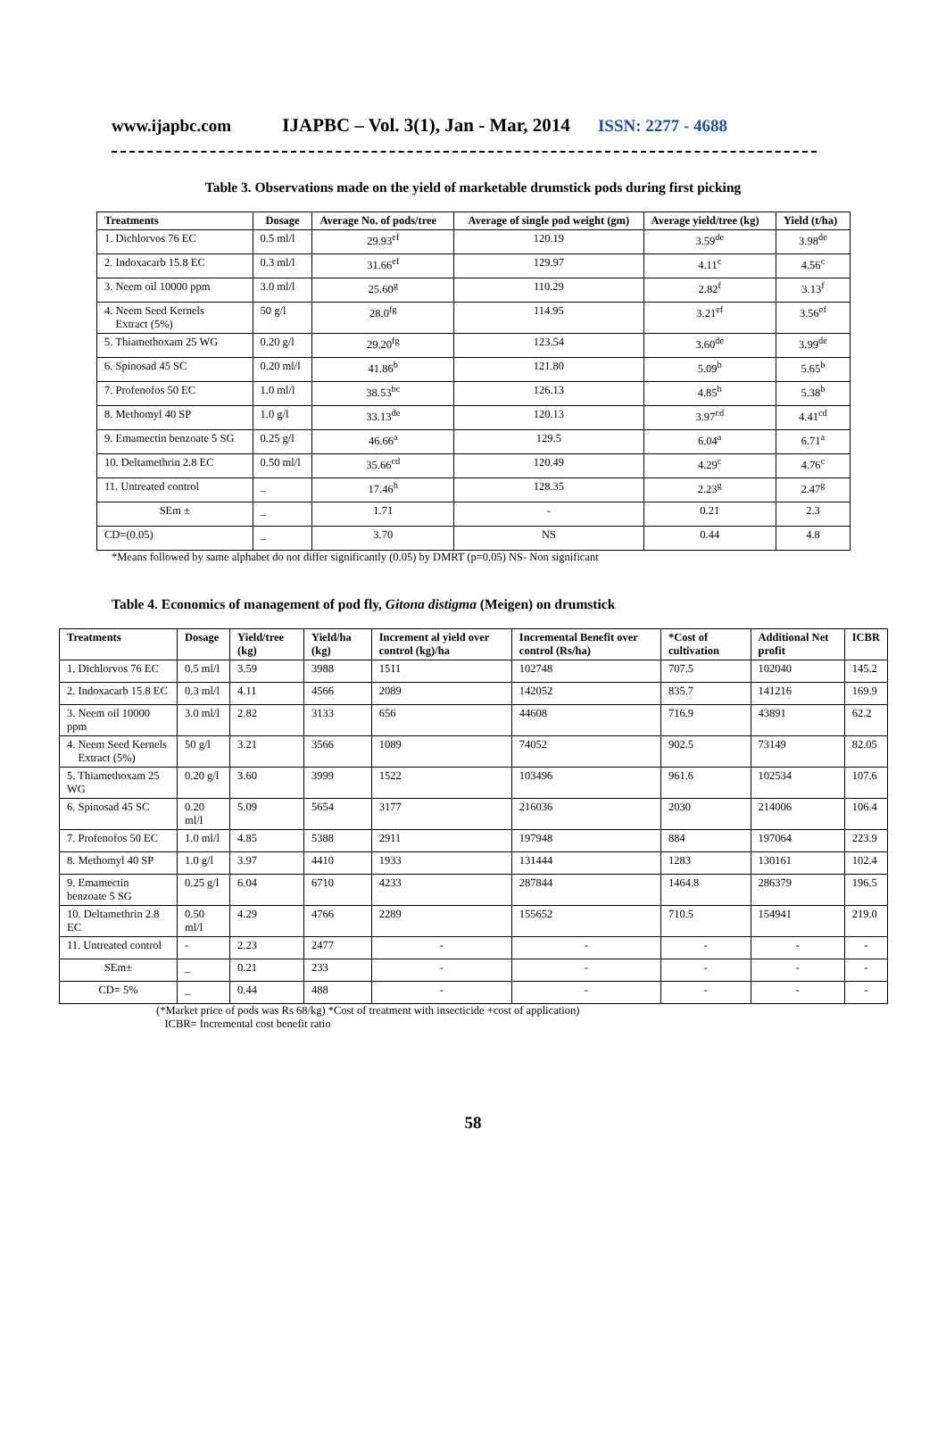www.ijapbc.com IJAPBC – Vol. 3(1), Jan - Mar, 2014 ISSN: 2277 - 4688
Table 3. Observations made on the yield of marketable drumstick pods during first picking
| Treatments | Dosage | Average No. of pods/tree | Average of single pod weight (gm) | Average yield/tree (kg) | Yield (t/ha) |
| --- | --- | --- | --- | --- | --- |
| 1. Dichlorvos 76 EC | 0.5 ml/l | 29.93<sup>ef</sup> | 120.19 | 3.59<sup>de</sup> | 3.98<sup>de</sup> |
| 2. Indoxacarb 15.8 EC | 0.3 ml/l | 31.66<sup>ef</sup> | 129.97 | 4.11<sup>c</sup> | 4.56<sup>c</sup> |
| 3. Neem oil 10000 ppm | 3.0 ml/l | 25.60<sup>g</sup> | 110.29 | 2.82<sup>f</sup> | 3.13<sup>f</sup> |
| 4. Neem Seed Kernels Extract (5%) | 50 g/l | 28.0<sup>fg</sup> | 114.95 | 3.21<sup>ef</sup> | 3.56<sup>ef</sup> |
| 5. Thiamethoxam 25 WG | 0.20 g/l | 29.20<sup>fg</sup> | 123.54 | 3.60<sup>de</sup> | 3.99<sup>de</sup> |
| 6. Spinosad 45 SC | 0.20 ml/l | 41.86<sup>b</sup> | 121.80 | 5.09<sup>b</sup> | 5.65<sup>b</sup> |
| 7. Profenofos 50 EC | 1.0 ml/l | 38.53<sup>bc</sup> | 126.13 | 4.85<sup>b</sup> | 5.38<sup>b</sup> |
| 8. Methomyl 40 SP | 1.0 g/l | 33.13<sup>de</sup> | 120.13 | 3.97<sup>cd</sup> | 4.41<sup>cd</sup> |
| 9. Emamectin benzoate 5 SG | 0.25 g/l | 46.66<sup>a</sup> | 129.5 | 6.04<sup>a</sup> | 6.71<sup>a</sup> |
| 10. Deltamethrin 2.8 EC | 0.50 ml/l | 35.66<sup>cd</sup> | 120.49 | 4.29<sup>c</sup> | 4.76<sup>c</sup> |
| 11. Untreated control | _ | 17.46<sup>h</sup> | 128.35 | 2.23<sup>g</sup> | 2.47<sup>g</sup> |
| SEm ± | _ | 1.71 | - | 0.21 | 2.3 |
| CD=(0.05) | _ | 3.70 | NS | 0.44 | 4.8 |
*Means followed by same alphabet do not differ significantly (0.05) by DMRT (p=0.05) NS- Non significant
Table 4. Economics of management of pod fly, Gitona distigma (Meigen) on drumstick
| Treatments | Dosage | Yield/tree (kg) | Yield/ha (kg) | Increment al yield over control (kg)/ha | Incremental Benefit over control (Rs/ha) | *Cost of cultivation | Additional Net profit | ICBR |
| --- | --- | --- | --- | --- | --- | --- | --- | --- |
| 1. Dichlorvos 76 EC | 0.5 ml/l | 3.59 | 3988 | 1511 | 102748 | 707.5 | 102040 | 145.2 |
| 2. Indoxacarb 15.8 EC | 0.3 ml/l | 4.11 | 4566 | 2089 | 142052 | 835.7 | 141216 | 169.9 |
| 3. Neem oil 10000 ppm | 3.0 ml/l | 2.82 | 3133 | 656 | 44608 | 716.9 | 43891 | 62.2 |
| 4. Neem Seed Kernels Extract (5%) | 50 g/l | 3.21 | 3566 | 1089 | 74052 | 902.5 | 73149 | 82.05 |
| 5. Thiamethoxam 25 WG | 0.20 g/l | 3.60 | 3999 | 1522 | 103496 | 961.6 | 102534 | 107.6 |
| 6. Spinosad 45 SC | 0.20 ml/l | 5.09 | 5654 | 3177 | 216036 | 2030 | 214006 | 106.4 |
| 7. Profenofos 50 EC | 1.0 ml/l | 4.85 | 5388 | 2911 | 197948 | 884 | 197064 | 223.9 |
| 8. Methomyl 40 SP | 1.0 g/l | 3.97 | 4410 | 1933 | 131444 | 1283 | 130161 | 102.4 |
| 9. Emamectin benzoate 5 SG | 0.25 g/l | 6.04 | 6710 | 4233 | 287844 | 1464.8 | 286379 | 196.5 |
| 10. Deltamethrin 2.8 EC | 0.50 ml/l | 4.29 | 4766 | 2289 | 155652 | 710.5 | 154941 | 219.0 |
| 11. Untreated control | - | 2.23 | 2477 | - | - | - | - | - |
| SEm± | _ | 0.21 | 233 | - | - | - | - | - |
| CD= 5% | _ | 0.44 | 488 | - | - | - | - | - |
(*Market price of pods was Rs 68/kg) *Cost of treatment with insecticide +cost of application)
ICBR= Incremental cost benefit ratio
58